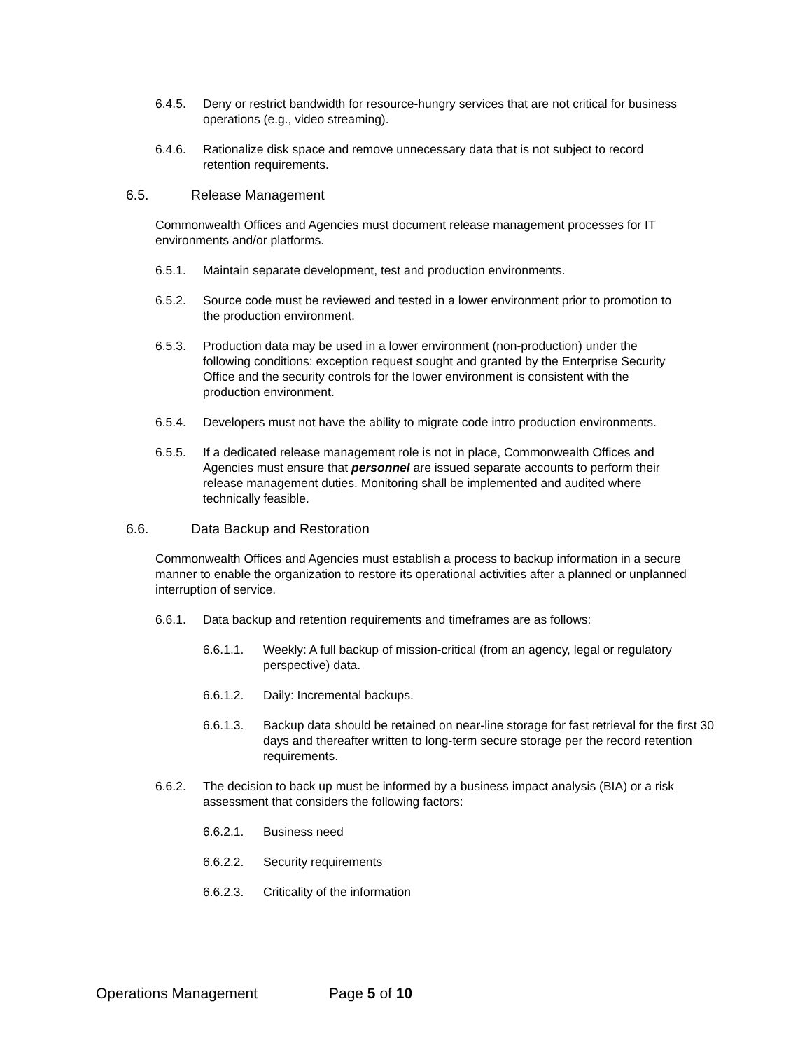6.4.5. Deny or restrict bandwidth for resource-hungry services that are not critical for business operations (e.g., video streaming).
6.4.6. Rationalize disk space and remove unnecessary data that is not subject to record retention requirements.
6.5. Release Management
Commonwealth Offices and Agencies must document release management processes for IT environments and/or platforms.
6.5.1. Maintain separate development, test and production environments.
6.5.2. Source code must be reviewed and tested in a lower environment prior to promotion to the production environment.
6.5.3. Production data may be used in a lower environment (non-production) under the following conditions: exception request sought and granted by the Enterprise Security Office and the security controls for the lower environment is consistent with the production environment.
6.5.4. Developers must not have the ability to migrate code intro production environments.
6.5.5. If a dedicated release management role is not in place, Commonwealth Offices and Agencies must ensure that personnel are issued separate accounts to perform their release management duties. Monitoring shall be implemented and audited where technically feasible.
6.6. Data Backup and Restoration
Commonwealth Offices and Agencies must establish a process to backup information in a secure manner to enable the organization to restore its operational activities after a planned or unplanned interruption of service.
6.6.1. Data backup and retention requirements and timeframes are as follows:
6.6.1.1. Weekly: A full backup of mission-critical (from an agency, legal or regulatory perspective) data.
6.6.1.2. Daily: Incremental backups.
6.6.1.3. Backup data should be retained on near-line storage for fast retrieval for the first 30 days and thereafter written to long-term secure storage per the record retention requirements.
6.6.2. The decision to back up must be informed by a business impact analysis (BIA) or a risk assessment that considers the following factors:
6.6.2.1. Business need
6.6.2.2. Security requirements
6.6.2.3. Criticality of the information
Operations Management Page 5 of 10